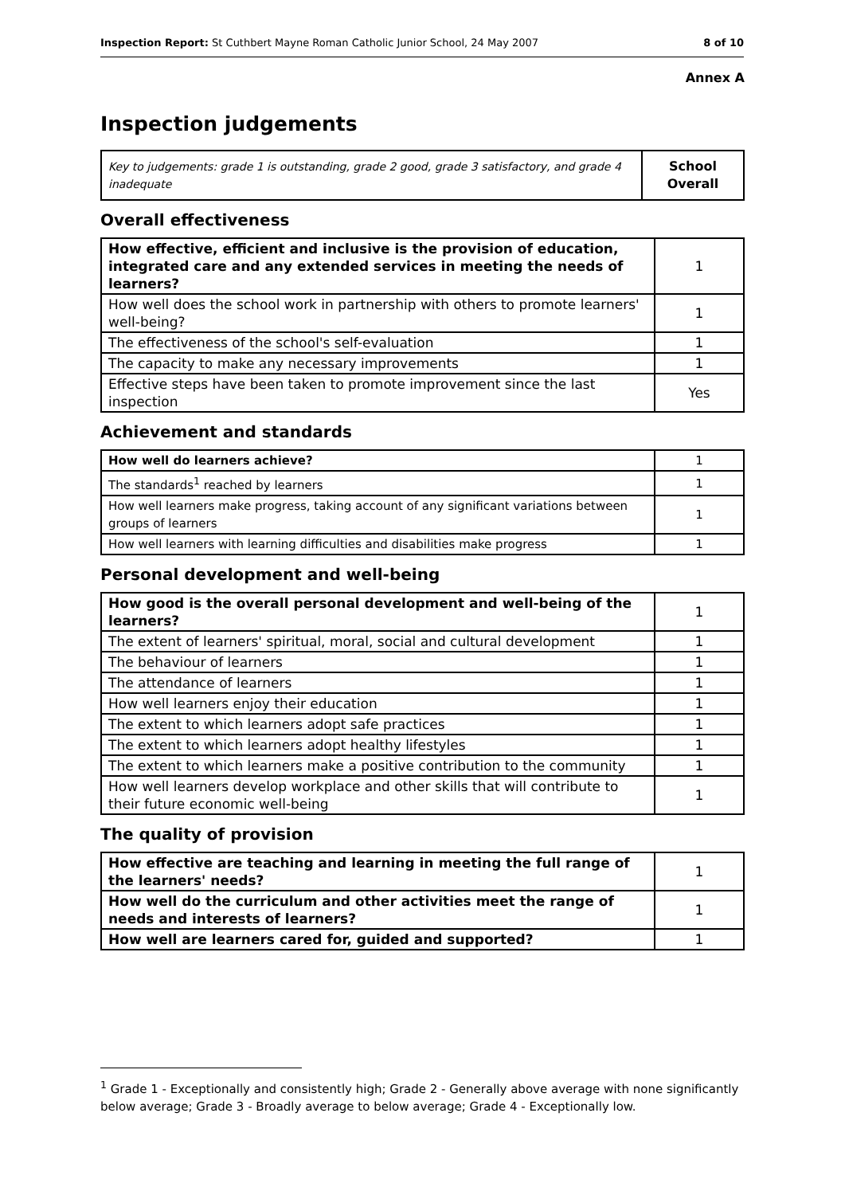Inspection Report: St Cuthbert Mayne Roman Catholic Junior School, 24 May 2007 8 of 10
Annex A
Inspection judgements
| Key to judgements: grade 1 is outstanding, grade 2 good, grade 3 satisfactory, and grade 4 inadequate | School Overall |
Overall effectiveness
| How effective, efficient and inclusive is the provision of education, integrated care and any extended services in meeting the needs of learners? | 1 |
| How well does the school work in partnership with others to promote learners' well-being? | 1 |
| The effectiveness of the school's self-evaluation | 1 |
| The capacity to make any necessary improvements | 1 |
| Effective steps have been taken to promote improvement since the last inspection | Yes |
Achievement and standards
| How well do learners achieve? | 1 |
| The standards<sup>1</sup> reached by learners | 1 |
| How well learners make progress, taking account of any significant variations between groups of learners | 1 |
| How well learners with learning difficulties and disabilities make progress | 1 |
Personal development and well-being
| How good is the overall personal development and well-being of the learners? | 1 |
| The extent of learners' spiritual, moral, social and cultural development | 1 |
| The behaviour of learners | 1 |
| The attendance of learners | 1 |
| How well learners enjoy their education | 1 |
| The extent to which learners adopt safe practices | 1 |
| The extent to which learners adopt healthy lifestyles | 1 |
| The extent to which learners make a positive contribution to the community | 1 |
| How well learners develop workplace and other skills that will contribute to their future economic well-being | 1 |
The quality of provision
| How effective are teaching and learning in meeting the full range of the learners' needs? | 1 |
| How well do the curriculum and other activities meet the range of needs and interests of learners? | 1 |
| How well are learners cared for, guided and supported? | 1 |
<sup>1</sup> Grade 1 - Exceptionally and consistently high; Grade 2 - Generally above average with none significantly below average; Grade 3 - Broadly average to below average; Grade 4 - Exceptionally low.